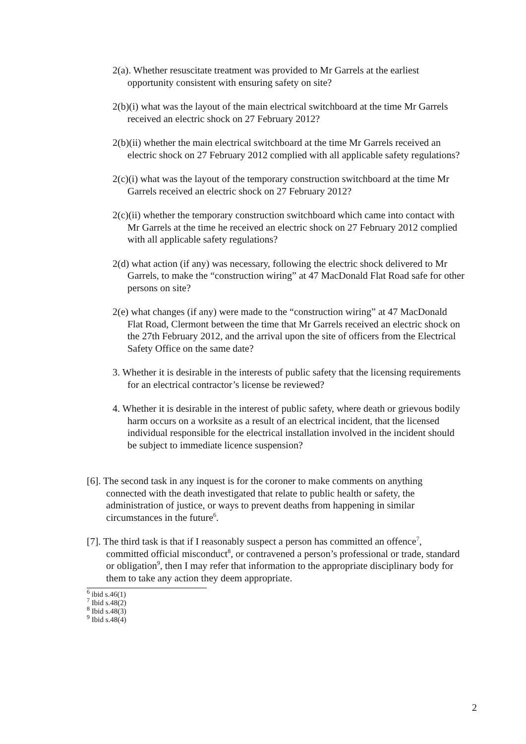2(a). Whether resuscitate treatment was provided to Mr Garrels at the earliest opportunity consistent with ensuring safety on site?
2(b)(i) what was the layout of the main electrical switchboard at the time Mr Garrels received an electric shock on 27 February 2012?
2(b)(ii) whether the main electrical switchboard at the time Mr Garrels received an electric shock on 27 February 2012 complied with all applicable safety regulations?
2(c)(i) what was the layout of the temporary construction switchboard at the time Mr Garrels received an electric shock on 27 February 2012?
2(c)(ii) whether the temporary construction switchboard which came into contact with Mr Garrels at the time he received an electric shock on 27 February 2012 complied with all applicable safety regulations?
2(d) what action (if any) was necessary, following the electric shock delivered to Mr Garrels, to make the “construction wiring” at 47 MacDonald Flat Road safe for other persons on site?
2(e) what changes (if any) were made to the “construction wiring” at 47 MacDonald Flat Road, Clermont between the time that Mr Garrels received an electric shock on the 27th February 2012, and the arrival upon the site of officers from the Electrical Safety Office on the same date?
3. Whether it is desirable in the interests of public safety that the licensing requirements for an electrical contractor’s license be reviewed?
4. Whether it is desirable in the interest of public safety, where death or grievous bodily harm occurs on a worksite as a result of an electrical incident, that the licensed individual responsible for the electrical installation involved in the incident should be subject to immediate licence suspension?
[6]. The second task in any inquest is for the coroner to make comments on anything connected with the death investigated that relate to public health or safety, the administration of justice, or ways to prevent deaths from happening in similar circumstances in the future<sup>6</sup>.
[7]. The third task is that if I reasonably suspect a person has committed an offence<sup>7</sup>, committed official misconduct<sup>8</sup>, or contravened a person’s professional or trade, standard or obligation<sup>9</sup>, then I may refer that information to the appropriate disciplinary body for them to take any action they deem appropriate.
<sup>6</sup> ibid s.46(1)
<sup>7</sup> Ibid s.48(2)
<sup>8</sup> Ibid s.48(3)
<sup>9</sup> Ibid s.48(4)
2